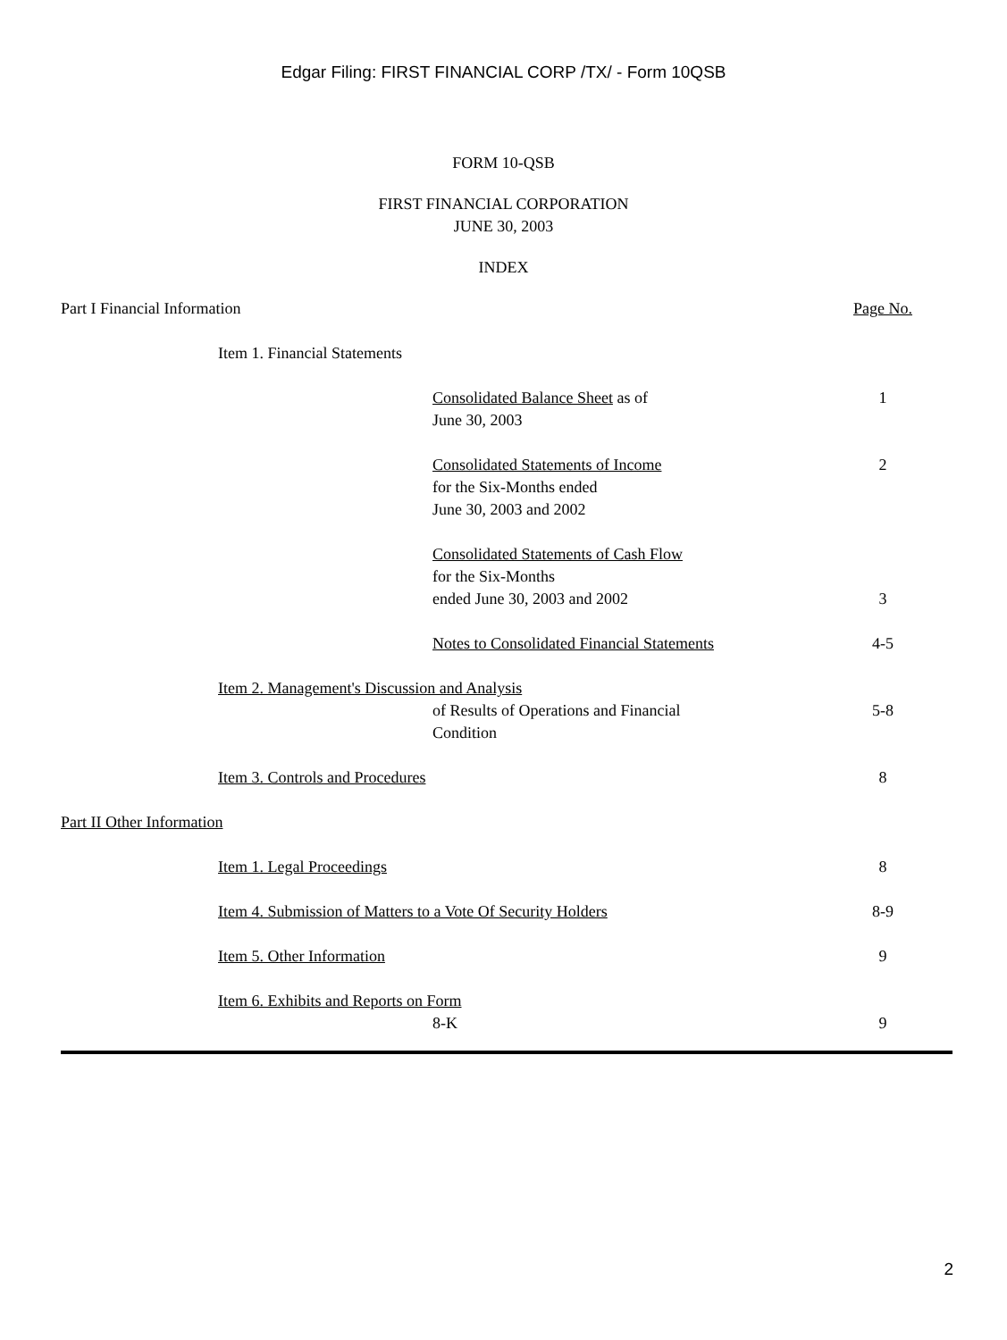Edgar Filing: FIRST FINANCIAL CORP /TX/ - Form 10QSB
FORM 10-QSB
FIRST FINANCIAL CORPORATION
JUNE 30, 2003
INDEX
| Part I Financial Information | | | Page No. |
| | Item 1. Financial Statements | | |
| | | Consolidated Balance Sheet as of June 30, 2003 | 1 |
| | | Consolidated Statements of Income for the Six-Months ended June 30, 2003 and 2002 | 2 |
| | | Consolidated Statements of Cash Flow for the Six-Months ended June 30, 2003 and 2002 | 3 |
| | | Notes to Consolidated Financial Statements | 4-5 |
| | Item 2. Management's Discussion and Analysis | | |
| | | of Results of Operations and Financial Condition | 5-8 |
| | Item 3. Controls and Procedures | | 8 |
| Part II Other Information | | | |
| | Item 1. Legal Proceedings | | 8 |
| | Item 4. Submission of Matters to a Vote Of Security Holders | | 8-9 |
| | Item 5. Other Information | | 9 |
| | Item 6. Exhibits and Reports on Form | | |
| | | 8-K | 9 |
2